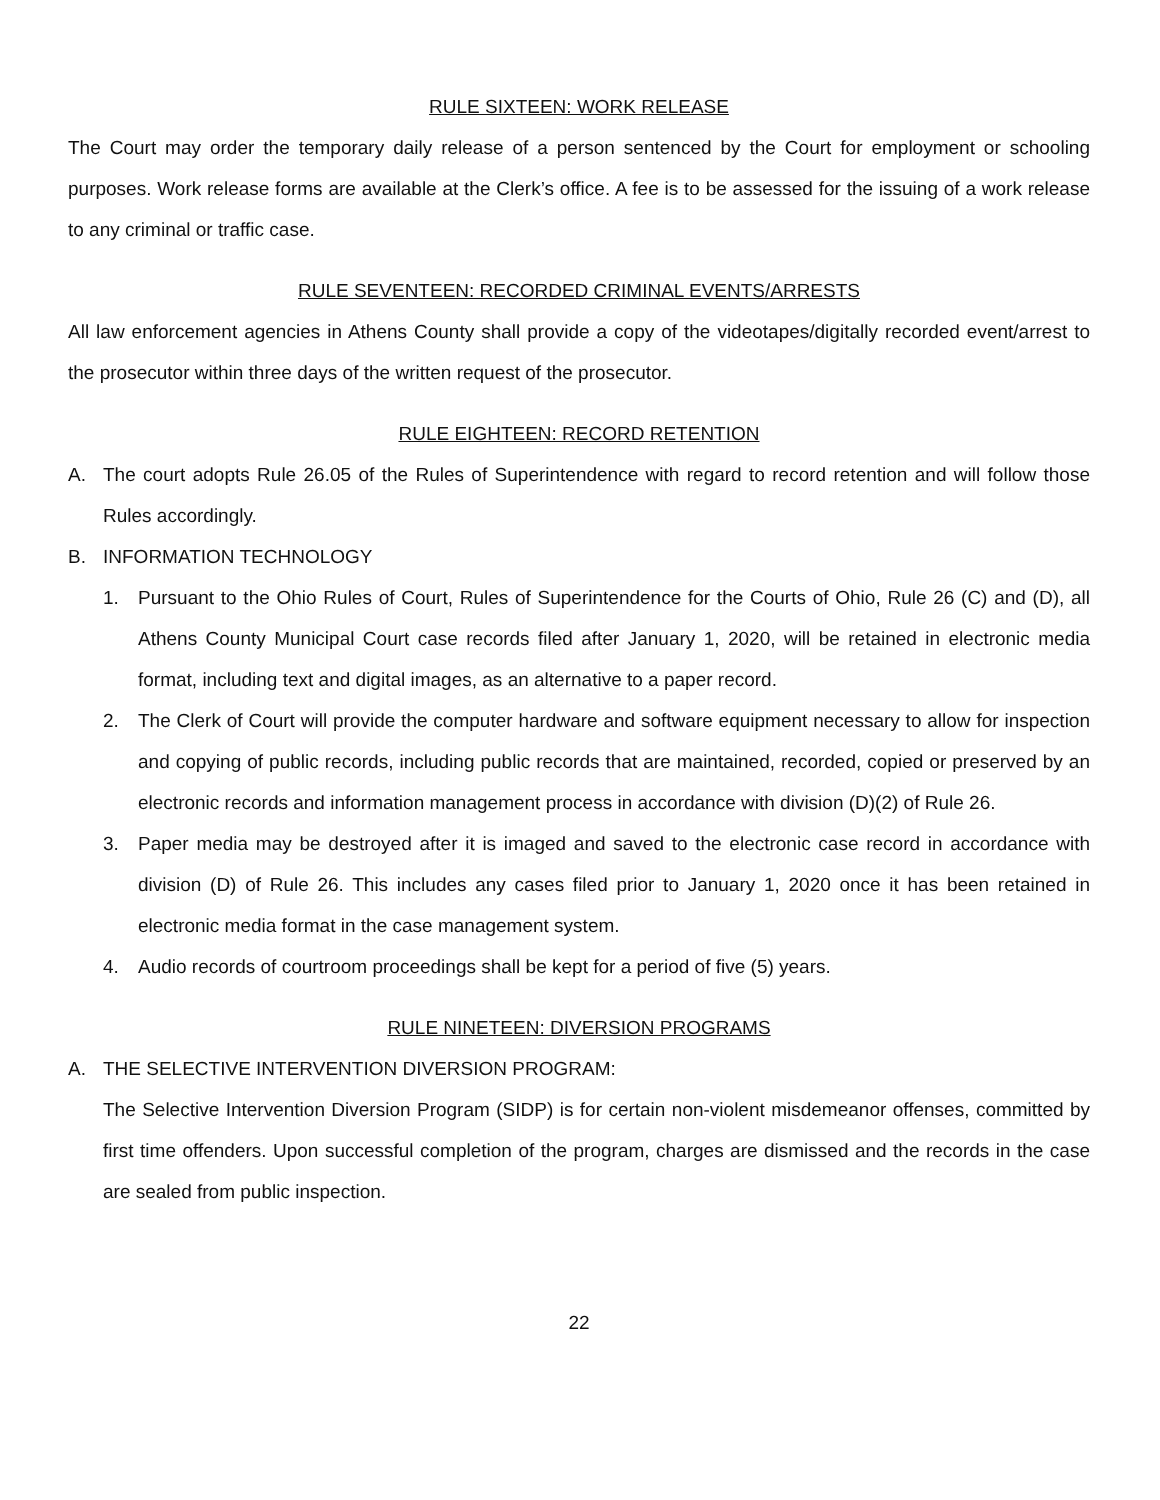RULE SIXTEEN: WORK RELEASE
The Court may order the temporary daily release of a person sentenced by the Court for employment or schooling purposes. Work release forms are available at the Clerk’s office. A fee is to be assessed for the issuing of a work release to any criminal or traffic case.
RULE SEVENTEEN: RECORDED CRIMINAL EVENTS/ARRESTS
All law enforcement agencies in Athens County shall provide a copy of the videotapes/digitally recorded event/arrest to the prosecutor within three days of the written request of the prosecutor.
RULE EIGHTEEN: RECORD RETENTION
A. The court adopts Rule 26.05 of the Rules of Superintendence with regard to record retention and will follow those Rules accordingly.
B. INFORMATION TECHNOLOGY
1. Pursuant to the Ohio Rules of Court, Rules of Superintendence for the Courts of Ohio, Rule 26 (C) and (D), all Athens County Municipal Court case records filed after January 1, 2020, will be retained in electronic media format, including text and digital images, as an alternative to a paper record.
2. The Clerk of Court will provide the computer hardware and software equipment necessary to allow for inspection and copying of public records, including public records that are maintained, recorded, copied or preserved by an electronic records and information management process in accordance with division (D)(2) of Rule 26.
3. Paper media may be destroyed after it is imaged and saved to the electronic case record in accordance with division (D) of Rule 26. This includes any cases filed prior to January 1, 2020 once it has been retained in electronic media format in the case management system.
4. Audio records of courtroom proceedings shall be kept for a period of five (5) years.
RULE NINETEEN: DIVERSION PROGRAMS
A. THE SELECTIVE INTERVENTION DIVERSION PROGRAM:
The Selective Intervention Diversion Program (SIDP) is for certain non-violent misdemeanor offenses, committed by first time offenders. Upon successful completion of the program, charges are dismissed and the records in the case are sealed from public inspection.
22